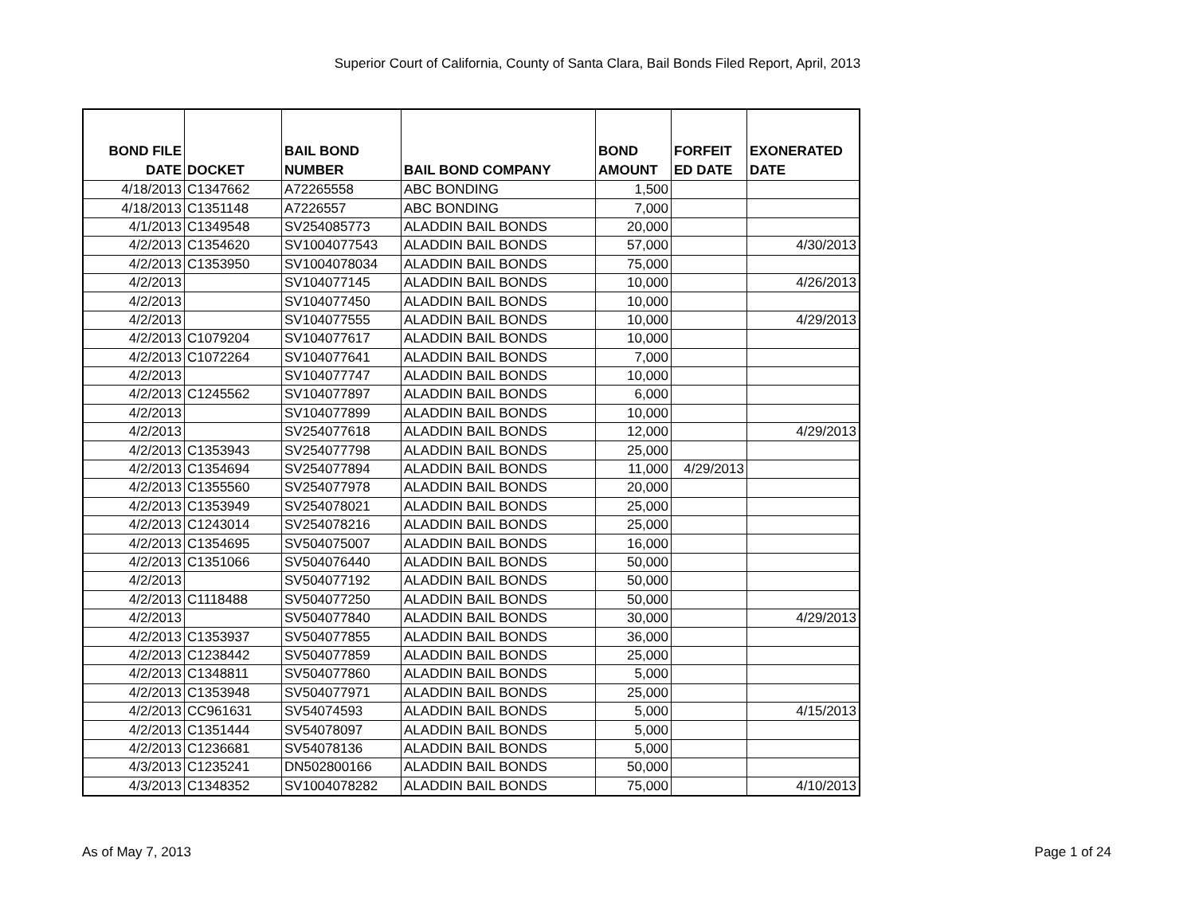Superior Court of California, County of Santa Clara, Bail Bonds Filed Report, April, 2013
| BOND FILE DATE | DOCKET | BAIL BOND NUMBER | BAIL BOND COMPANY | BOND AMOUNT | FORFEIT ED DATE | EXONERATED DATE |
| --- | --- | --- | --- | --- | --- | --- |
| 4/18/2013 | C1347662 | A72265558 | ABC BONDING | 1,500 | | |
| 4/18/2013 | C1351148 | A7226557 | ABC BONDING | 7,000 | | |
| 4/1/2013 | C1349548 | SV254085773 | ALADDIN BAIL BONDS | 20,000 | | |
| 4/2/2013 | C1354620 | SV1004077543 | ALADDIN BAIL BONDS | 57,000 | | 4/30/2013 |
| 4/2/2013 | C1353950 | SV1004078034 | ALADDIN BAIL BONDS | 75,000 | | |
| 4/2/2013 | | SV104077145 | ALADDIN BAIL BONDS | 10,000 | | 4/26/2013 |
| 4/2/2013 | | SV104077450 | ALADDIN BAIL BONDS | 10,000 | | |
| 4/2/2013 | | SV104077555 | ALADDIN BAIL BONDS | 10,000 | | 4/29/2013 |
| 4/2/2013 | C1079204 | SV104077617 | ALADDIN BAIL BONDS | 10,000 | | |
| 4/2/2013 | C1072264 | SV104077641 | ALADDIN BAIL BONDS | 7,000 | | |
| 4/2/2013 | | SV104077747 | ALADDIN BAIL BONDS | 10,000 | | |
| 4/2/2013 | C1245562 | SV104077897 | ALADDIN BAIL BONDS | 6,000 | | |
| 4/2/2013 | | SV104077899 | ALADDIN BAIL BONDS | 10,000 | | |
| 4/2/2013 | | SV254077618 | ALADDIN BAIL BONDS | 12,000 | | 4/29/2013 |
| 4/2/2013 | C1353943 | SV254077798 | ALADDIN BAIL BONDS | 25,000 | | |
| 4/2/2013 | C1354694 | SV254077894 | ALADDIN BAIL BONDS | 11,000 | 4/29/2013 | |
| 4/2/2013 | C1355560 | SV254077978 | ALADDIN BAIL BONDS | 20,000 | | |
| 4/2/2013 | C1353949 | SV254078021 | ALADDIN BAIL BONDS | 25,000 | | |
| 4/2/2013 | C1243014 | SV254078216 | ALADDIN BAIL BONDS | 25,000 | | |
| 4/2/2013 | C1354695 | SV504075007 | ALADDIN BAIL BONDS | 16,000 | | |
| 4/2/2013 | C1351066 | SV504076440 | ALADDIN BAIL BONDS | 50,000 | | |
| 4/2/2013 | | SV504077192 | ALADDIN BAIL BONDS | 50,000 | | |
| 4/2/2013 | C1118488 | SV504077250 | ALADDIN BAIL BONDS | 50,000 | | |
| 4/2/2013 | | SV504077840 | ALADDIN BAIL BONDS | 30,000 | | 4/29/2013 |
| 4/2/2013 | C1353937 | SV504077855 | ALADDIN BAIL BONDS | 36,000 | | |
| 4/2/2013 | C1238442 | SV504077859 | ALADDIN BAIL BONDS | 25,000 | | |
| 4/2/2013 | C1348811 | SV504077860 | ALADDIN BAIL BONDS | 5,000 | | |
| 4/2/2013 | C1353948 | SV504077971 | ALADDIN BAIL BONDS | 25,000 | | |
| 4/2/2013 | CC961631 | SV54074593 | ALADDIN BAIL BONDS | 5,000 | | 4/15/2013 |
| 4/2/2013 | C1351444 | SV54078097 | ALADDIN BAIL BONDS | 5,000 | | |
| 4/2/2013 | C1236681 | SV54078136 | ALADDIN BAIL BONDS | 5,000 | | |
| 4/3/2013 | C1235241 | DN502800166 | ALADDIN BAIL BONDS | 50,000 | | |
| 4/3/2013 | C1348352 | SV1004078282 | ALADDIN BAIL BONDS | 75,000 | | 4/10/2013 |
As of May 7, 2013 Page 1 of 24